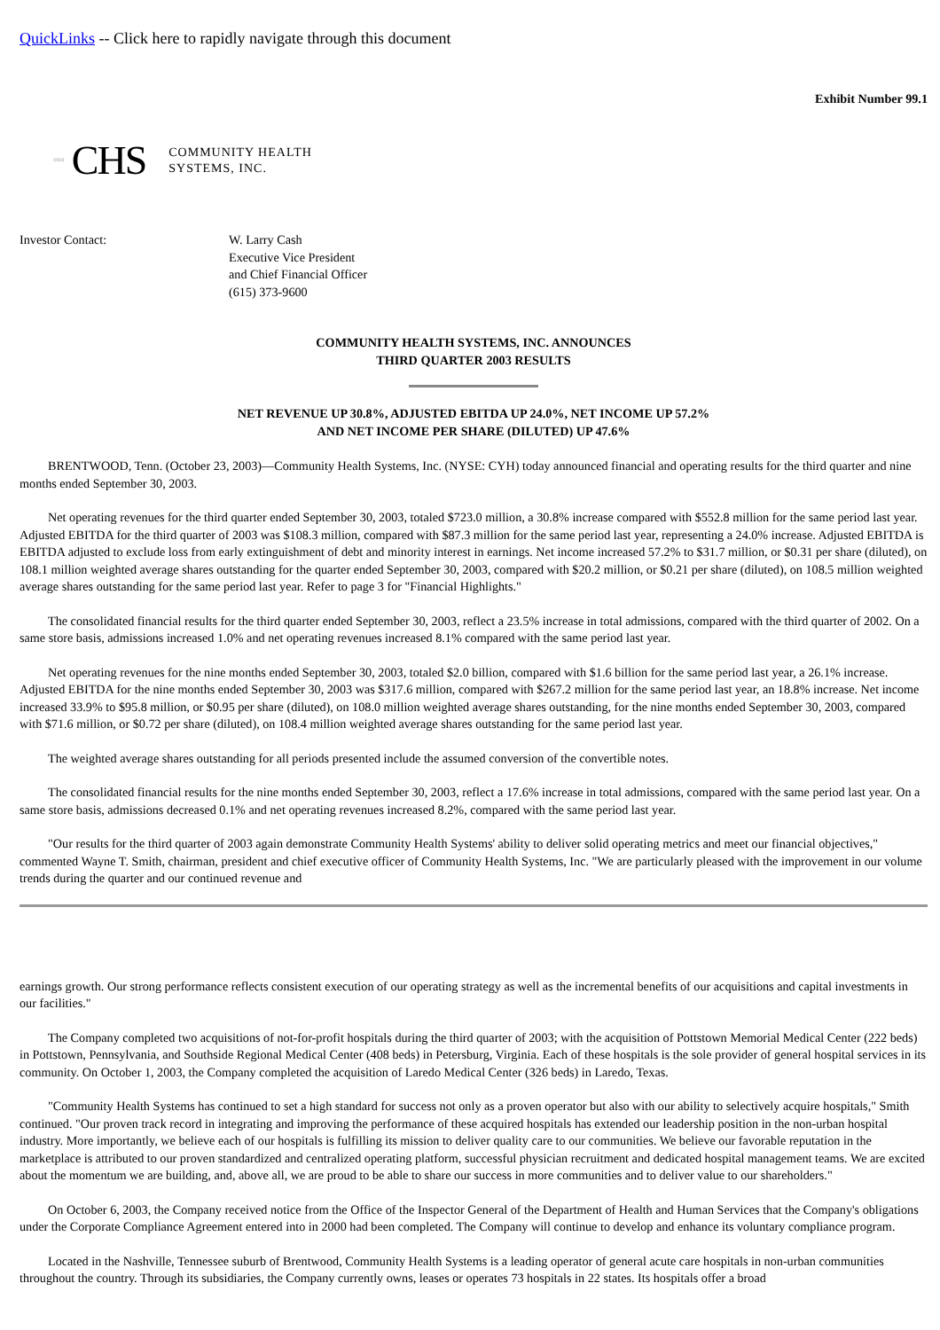QuickLinks -- Click here to rapidly navigate through this document
Exhibit Number 99.1
▫▫▫ CHS COMMUNITY HEALTH
SYSTEMS, INC.
Investor Contact: W. Larry Cash
Executive Vice President
and Chief Financial Officer
(615) 373-9600
COMMUNITY HEALTH SYSTEMS, INC. ANNOUNCES
THIRD QUARTER 2003 RESULTS
NET REVENUE UP 30.8%, ADJUSTED EBITDA UP 24.0%, NET INCOME UP 57.2%
AND NET INCOME PER SHARE (DILUTED) UP 47.6%
BRENTWOOD, Tenn. (October 23, 2003)—Community Health Systems, Inc. (NYSE: CYH) today announced financial and operating results for the third quarter and nine months ended September 30, 2003.
Net operating revenues for the third quarter ended September 30, 2003, totaled $723.0 million, a 30.8% increase compared with $552.8 million for the same period last year. Adjusted EBITDA for the third quarter of 2003 was $108.3 million, compared with $87.3 million for the same period last year, representing a 24.0% increase. Adjusted EBITDA is EBITDA adjusted to exclude loss from early extinguishment of debt and minority interest in earnings. Net income increased 57.2% to $31.7 million, or $0.31 per share (diluted), on 108.1 million weighted average shares outstanding for the quarter ended September 30, 2003, compared with $20.2 million, or $0.21 per share (diluted), on 108.5 million weighted average shares outstanding for the same period last year. Refer to page 3 for "Financial Highlights."
The consolidated financial results for the third quarter ended September 30, 2003, reflect a 23.5% increase in total admissions, compared with the third quarter of 2002. On a same store basis, admissions increased 1.0% and net operating revenues increased 8.1% compared with the same period last year.
Net operating revenues for the nine months ended September 30, 2003, totaled $2.0 billion, compared with $1.6 billion for the same period last year, a 26.1% increase. Adjusted EBITDA for the nine months ended September 30, 2003 was $317.6 million, compared with $267.2 million for the same period last year, an 18.8% increase. Net income increased 33.9% to $95.8 million, or $0.95 per share (diluted), on 108.0 million weighted average shares outstanding, for the nine months ended September 30, 2003, compared with $71.6 million, or $0.72 per share (diluted), on 108.4 million weighted average shares outstanding for the same period last year.
The weighted average shares outstanding for all periods presented include the assumed conversion of the convertible notes.
The consolidated financial results for the nine months ended September 30, 2003, reflect a 17.6% increase in total admissions, compared with the same period last year. On a same store basis, admissions decreased 0.1% and net operating revenues increased 8.2%, compared with the same period last year.
"Our results for the third quarter of 2003 again demonstrate Community Health Systems' ability to deliver solid operating metrics and meet our financial objectives," commented Wayne T. Smith, chairman, president and chief executive officer of Community Health Systems, Inc. "We are particularly pleased with the improvement in our volume trends during the quarter and our continued revenue and
earnings growth. Our strong performance reflects consistent execution of our operating strategy as well as the incremental benefits of our acquisitions and capital investments in our facilities."
The Company completed two acquisitions of not-for-profit hospitals during the third quarter of 2003; with the acquisition of Pottstown Memorial Medical Center (222 beds) in Pottstown, Pennsylvania, and Southside Regional Medical Center (408 beds) in Petersburg, Virginia. Each of these hospitals is the sole provider of general hospital services in its community. On October 1, 2003, the Company completed the acquisition of Laredo Medical Center (326 beds) in Laredo, Texas.
"Community Health Systems has continued to set a high standard for success not only as a proven operator but also with our ability to selectively acquire hospitals," Smith continued. "Our proven track record in integrating and improving the performance of these acquired hospitals has extended our leadership position in the non-urban hospital industry. More importantly, we believe each of our hospitals is fulfilling its mission to deliver quality care to our communities. We believe our favorable reputation in the marketplace is attributed to our proven standardized and centralized operating platform, successful physician recruitment and dedicated hospital management teams. We are excited about the momentum we are building, and, above all, we are proud to be able to share our success in more communities and to deliver value to our shareholders."
On October 6, 2003, the Company received notice from the Office of the Inspector General of the Department of Health and Human Services that the Company's obligations under the Corporate Compliance Agreement entered into in 2000 had been completed. The Company will continue to develop and enhance its voluntary compliance program.
Located in the Nashville, Tennessee suburb of Brentwood, Community Health Systems is a leading operator of general acute care hospitals in non-urban communities throughout the country. Through its subsidiaries, the Company currently owns, leases or operates 73 hospitals in 22 states. Its hospitals offer a broad